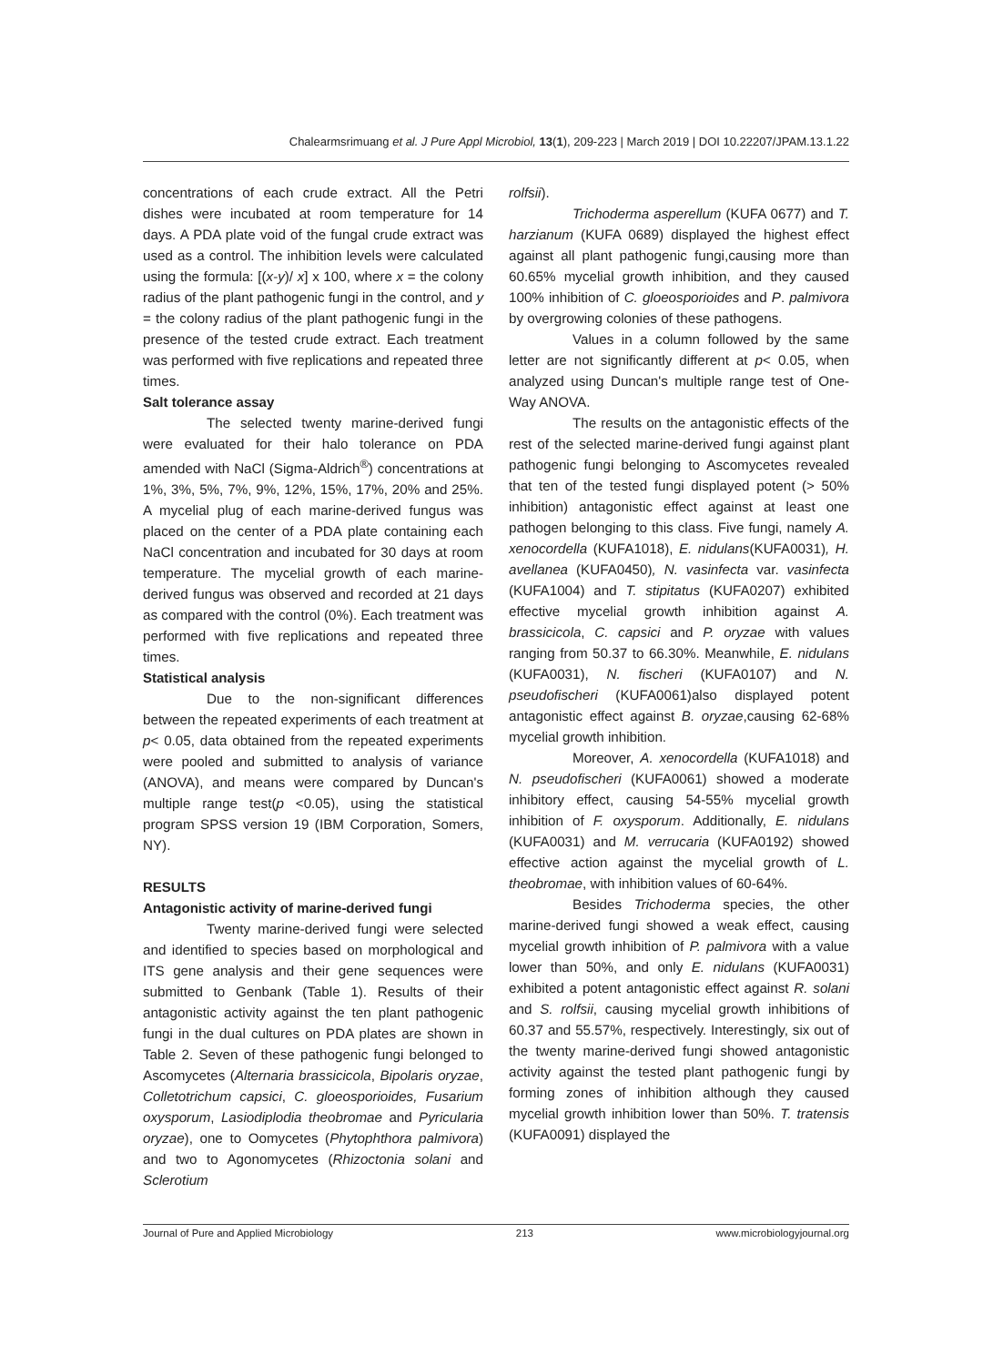Chalearmsrimuang et al. J Pure Appl Microbiol, 13(1), 209-223 | March 2019 | DOI 10.22207/JPAM.13.1.22
concentrations of each crude extract. All the Petri dishes were incubated at room temperature for 14 days. A PDA plate void of the fungal crude extract was used as a control. The inhibition levels were calculated using the formula: [(x-y)/ x] x 100, where x = the colony radius of the plant pathogenic fungi in the control, and y = the colony radius of the plant pathogenic fungi in the presence of the tested crude extract. Each treatment was performed with five replications and repeated three times.
Salt tolerance assay
The selected twenty marine-derived fungi were evaluated for their halo tolerance on PDA amended with NaCl (Sigma-Aldrich<sup>®</sup>) concentrations at 1%, 3%, 5%, 7%, 9%, 12%, 15%, 17%, 20% and 25%. A mycelial plug of each marine-derived fungus was placed on the center of a PDA plate containing each NaCl concentration and incubated for 30 days at room temperature. The mycelial growth of each marine-derived fungus was observed and recorded at 21 days as compared with the control (0%). Each treatment was performed with five replications and repeated three times.
Statistical analysis
Due to the non-significant differences between the repeated experiments of each treatment at p< 0.05, data obtained from the repeated experiments were pooled and submitted to analysis of variance (ANOVA), and means were compared by Duncan's multiple range test(p <0.05), using the statistical program SPSS version 19 (IBM Corporation, Somers, NY).
RESULTS
Antagonistic activity of marine-derived fungi
Twenty marine-derived fungi were selected and identified to species based on morphological and ITS gene analysis and their gene sequences were submitted to Genbank (Table 1). Results of their antagonistic activity against the ten plant pathogenic fungi in the dual cultures on PDA plates are shown in Table 2. Seven of these pathogenic fungi belonged to Ascomycetes (Alternaria brassicicola, Bipolaris oryzae, Colletotrichum capsici, C. gloeosporioides, Fusarium oxysporum, Lasiodiplodia theobromae and Pyricularia oryzae), one to Oomycetes (Phytophthora palmivora) and two to Agonomycetes (Rhizoctonia solani and Sclerotium
rolfsii).
Trichoderma asperellum (KUFA 0677) and T. harzianum (KUFA 0689) displayed the highest effect against all plant pathogenic fungi,causing more than 60.65% mycelial growth inhibition, and they caused 100% inhibition of C. gloeosporioides and P. palmivora by overgrowing colonies of these pathogens.
Values in a column followed by the same letter are not significantly different at p< 0.05, when analyzed using Duncan's multiple range test of One-Way ANOVA.
The results on the antagonistic effects of the rest of the selected marine-derived fungi against plant pathogenic fungi belonging to Ascomycetes revealed that ten of the tested fungi displayed potent (> 50% inhibition) antagonistic effect against at least one pathogen belonging to this class. Five fungi, namely A. xenocordella (KUFA1018), E. nidulans(KUFA0031), H. avellanea (KUFA0450), N. vasinfecta var. vasinfecta (KUFA1004) and T. stipitatus (KUFA0207) exhibited effective mycelial growth inhibition against A. brassicicola, C. capsici and P. oryzae with values ranging from 50.37 to 66.30%. Meanwhile, E. nidulans (KUFA0031), N. fischeri (KUFA0107) and N. pseudofischeri (KUFA0061)also displayed potent antagonistic effect against B. oryzae,causing 62-68% mycelial growth inhibition.
Moreover, A. xenocordella (KUFA1018) and N. pseudofischeri (KUFA0061) showed a moderate inhibitory effect, causing 54-55% mycelial growth inhibition of F. oxysporum. Additionally, E. nidulans (KUFA0031) and M. verrucaria (KUFA0192) showed effective action against the mycelial growth of L. theobromae, with inhibition values of 60-64%.
Besides Trichoderma species, the other marine-derived fungi showed a weak effect, causing mycelial growth inhibition of P. palmivora with a value lower than 50%, and only E. nidulans (KUFA0031) exhibited a potent antagonistic effect against R. solani and S. rolfsii, causing mycelial growth inhibitions of 60.37 and 55.57%, respectively. Interestingly, six out of the twenty marine-derived fungi showed antagonistic activity against the tested plant pathogenic fungi by forming zones of inhibition although they caused mycelial growth inhibition lower than 50%. T. tratensis (KUFA0091) displayed the
Journal of Pure and Applied Microbiology 213 www.microbiologyjournal.org